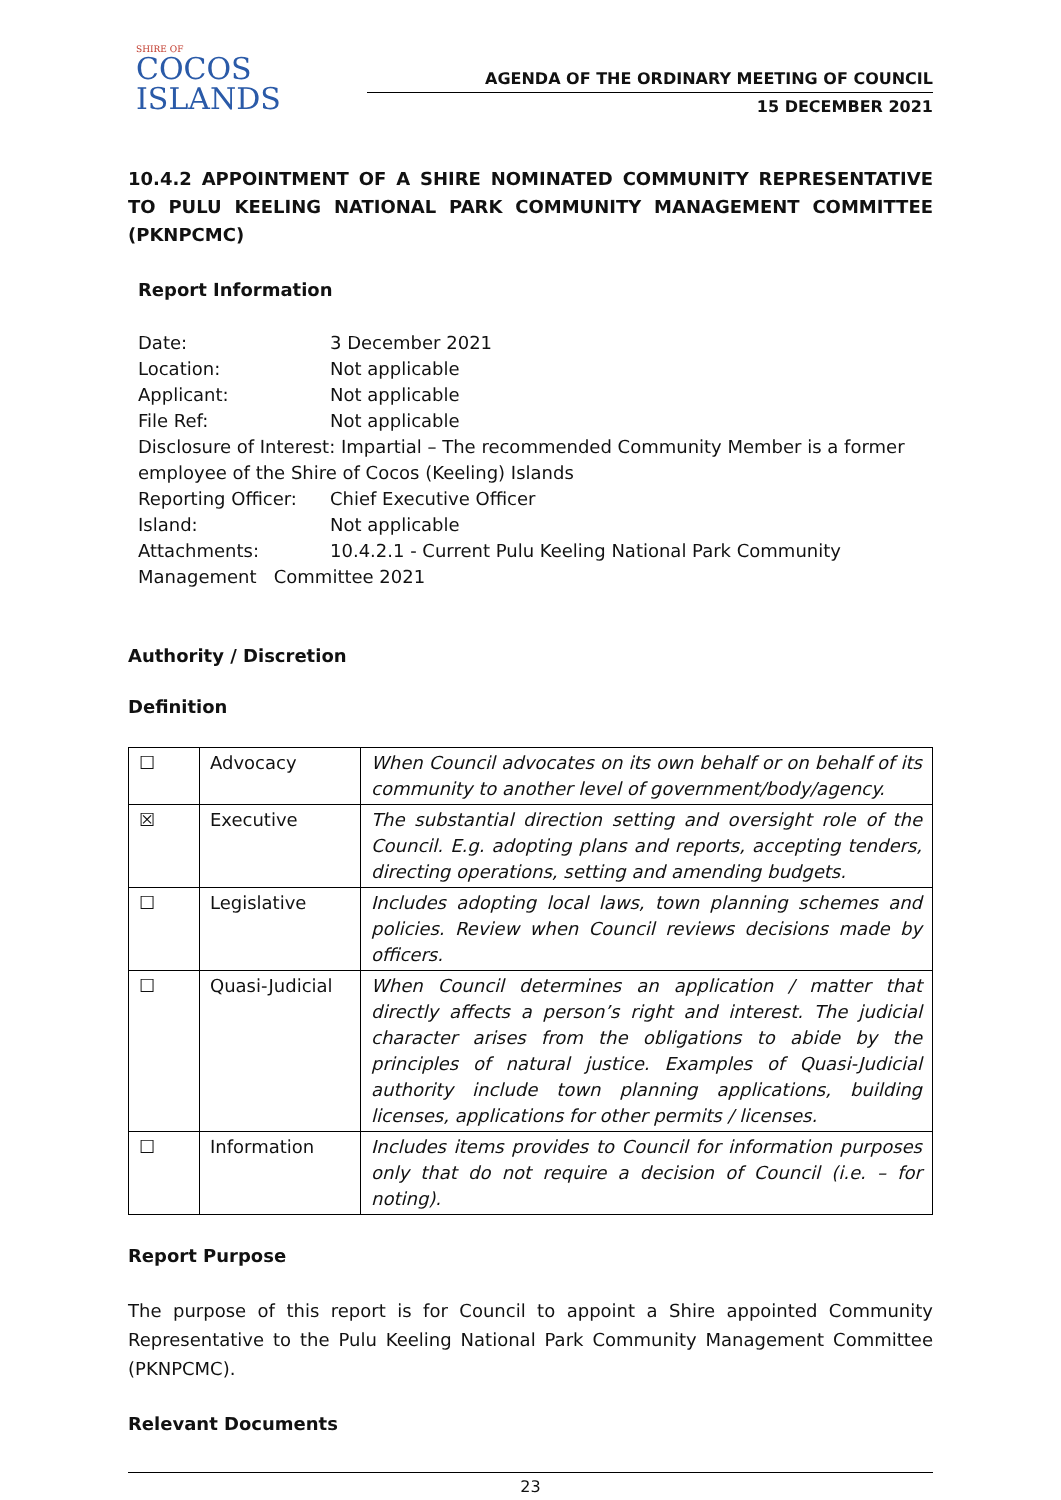SHIRE OF
COCOS
ISLANDS
AGENDA OF THE ORDINARY MEETING OF COUNCIL
15 DECEMBER 2021
10.4.2 APPOINTMENT OF A SHIRE NOMINATED COMMUNITY REPRESENTATIVE TO PULU KEELING NATIONAL PARK COMMUNITY MANAGEMENT COMMITTEE (PKNPCMC)
Report Information
Date: 3 December 2021
Location: Not applicable
Applicant: Not applicable
File Ref: Not applicable
Disclosure of Interest: Impartial – The recommended Community Member is a former employee of the Shire of Cocos (Keeling) Islands
Reporting Officer: Chief Executive Officer
Island: Not applicable
Attachments: 10.4.2.1 - Current Pulu Keeling National Park Community
Management Committee 2021
Authority / Discretion
Definition
| ☐ | Advocacy | When Council advocates on its own behalf or on behalf of its community to another level of government/body/agency. |
| ☒ | Executive | The substantial direction setting and oversight role of the Council. E.g. adopting plans and reports, accepting tenders, directing operations, setting and amending budgets. |
| ☐ | Legislative | Includes adopting local laws, town planning schemes and policies. Review when Council reviews decisions made by officers. |
| ☐ | Quasi-Judicial | When Council determines an application / matter that directly affects a person’s right and interest. The judicial character arises from the obligations to abide by the principles of natural justice. Examples of Quasi-Judicial authority include town planning applications, building licenses, applications for other permits / licenses. |
| ☐ | Information | Includes items provides to Council for information purposes only that do not require a decision of Council (i.e. – for noting). |
Report Purpose
The purpose of this report is for Council to appoint a Shire appointed Community Representative to the Pulu Keeling National Park Community Management Committee (PKNPCMC).
Relevant Documents
23